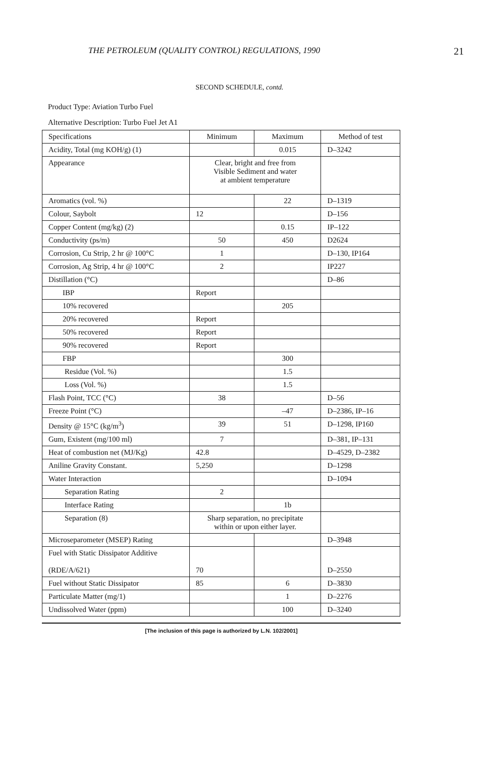THE PETROLEUM (QUALITY CONTROL) REGULATIONS, 1990 21
SECOND SCHEDULE, contd.
Product Type: Aviation Turbo Fuel
Alternative Description: Turbo Fuel Jet A1
| Specifications | Minimum | Maximum | Method of test |
| --- | --- | --- | --- |
| Acidity, Total (mg KOH/g) (1) | | 0.015 | D–3242 |
| Appearance | Clear, bright and free from Visible Sediment and water at ambient temperature | | |
| Aromatics (vol. %) | | 22 | D–1319 |
| Colour, Saybolt | 12 | | D–156 |
| Copper Content (mg/kg) (2) | | 0.15 | IP–122 |
| Conductivity (ps/m) | 50 | 450 | D2624 |
| Corrosion, Cu Strip, 2 hr @ 100°C | 1 | | D–130, IP164 |
| Corrosion, Ag Strip, 4 hr @ 100°C | 2 | | IP227 |
| Distillation (°C) | | | D–86 |
| IBP | Report | | |
| 10% recovered | | 205 | |
| 20% recovered | Report | | |
| 50% recovered | Report | | |
| 90% recovered | Report | | |
| FBP | | 300 | |
| Residue (Vol. %) | | 1.5 | |
| Loss (Vol. %) | | 1.5 | |
| Flash Point, TCC (°C) | 38 | | D–56 |
| Freeze Point (°C) | | –47 | D–2386, IP–16 |
| Density @ 15°C (kg/m<sup>3</sup>) | 39 | 51 | D–1298, IP160 |
| Gum, Existent (mg/100 ml) | 7 | | D–381, IP–131 |
| Heat of combustion net (MJ/Kg) | 42.8 | | D–4529, D–2382 |
| Aniline Gravity Constant. | 5,250 | | D–1298 |
| Water Interaction | | | D–1094 |
| Separation Rating | 2 | | |
| Interface Rating | | 1b | |
| Separation (8) | Sharp separation, no precipitate within or upon either layer. | | |
| Microseparometer (MSEP) Rating | | | D–3948 |
| Fuel with Static Dissipator Additive (RDE/A/621) | 70 | | D–2550 |
| Fuel without Static Dissipator | 85 | 6 | D–3830 |
| Particulate Matter (mg/1) | | 1 | D–2276 |
| Undissolved Water (ppm) | | 100 | D–3240 |
[The inclusion of this page is authorized by L.N. 102/2001]